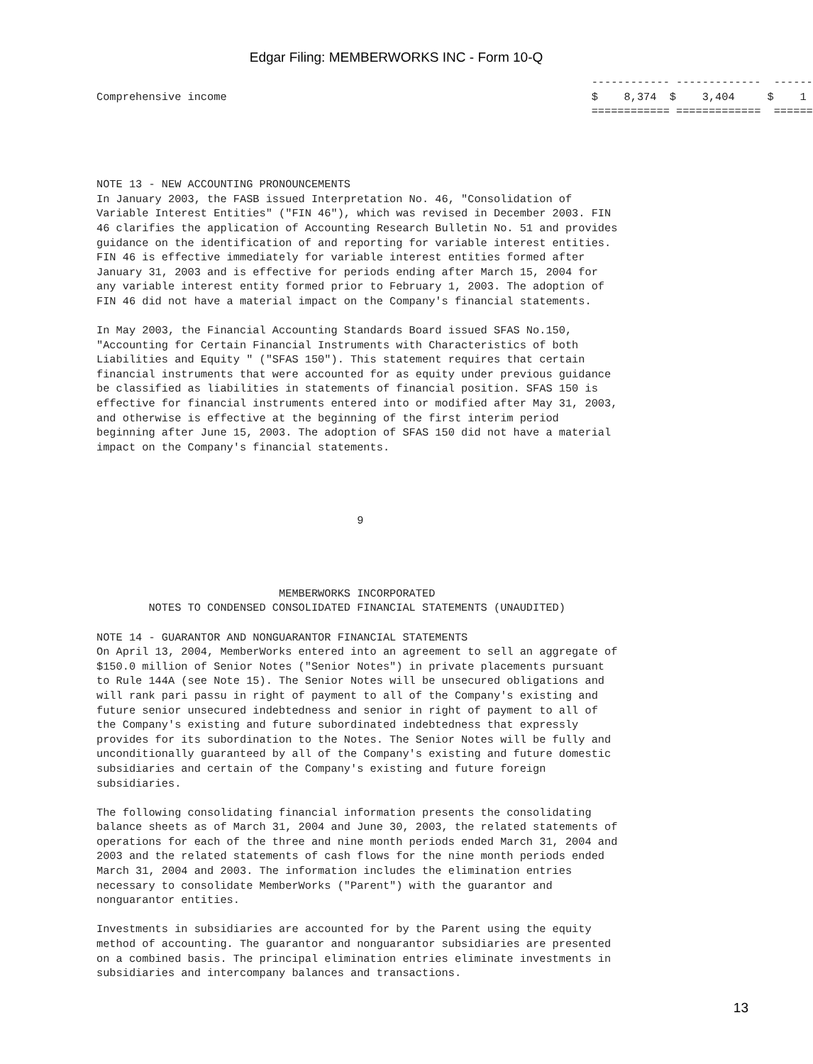Edgar Filing: MEMBERWORKS INC - Form 10-Q
                                                                            ------------ -------------  ------
Comprehensive income                                                        $    8,374  $    3,404     $    1
                                                                            ============ =============  ======




NOTE 13 - NEW ACCOUNTING PRONOUNCEMENTS
In January 2003, the FASB issued Interpretation No. 46, "Consolidation of
Variable Interest Entities" ("FIN 46"), which was revised in December 2003. FIN
46 clarifies the application of Accounting Research Bulletin No. 51 and provides
guidance on the identification of and reporting for variable interest entities.
FIN 46 is effective immediately for variable interest entities formed after
January 31, 2003 and is effective for periods ending after March 15, 2004 for
any variable interest entity formed prior to February 1, 2003. The adoption of
FIN 46 did not have a material impact on the Company's financial statements.

In May 2003, the Financial Accounting Standards Board issued SFAS No.150,
"Accounting for Certain Financial Instruments with Characteristics of both
Liabilities and Equity " ("SFAS 150"). This statement requires that certain
financial instruments that were accounted for as equity under previous guidance
be classified as liabilities in statements of financial position. SFAS 150 is
effective for financial instruments entered into or modified after May 31, 2003,
and otherwise is effective at the beginning of the first interim period
beginning after June 15, 2003. The adoption of SFAS 150 did not have a material
impact on the Company's financial statements.




                                        9




                            MEMBERWORKS INCORPORATED
        NOTES TO CONDENSED CONSOLIDATED FINANCIAL STATEMENTS (UNAUDITED)

NOTE 14 - GUARANTOR AND NONGUARANTOR FINANCIAL STATEMENTS
On April 13, 2004, MemberWorks entered into an agreement to sell an aggregate of
$150.0 million of Senior Notes ("Senior Notes") in private placements pursuant
to Rule 144A (see Note 15). The Senior Notes will be unsecured obligations and
will rank pari passu in right of payment to all of the Company's existing and
future senior unsecured indebtedness and senior in right of payment to all of
the Company's existing and future subordinated indebtedness that expressly
provides for its subordination to the Notes. The Senior Notes will be fully and
unconditionally guaranteed by all of the Company's existing and future domestic
subsidiaries and certain of the Company's existing and future foreign
subsidiaries.

The following consolidating financial information presents the consolidating
balance sheets as of March 31, 2004 and June 30, 2003, the related statements of
operations for each of the three and nine month periods ended March 31, 2004 and
2003 and the related statements of cash flows for the nine month periods ended
March 31, 2004 and 2003. The information includes the elimination entries
necessary to consolidate MemberWorks ("Parent") with the guarantor and
nonguarantor entities.

Investments in subsidiaries are accounted for by the Parent using the equity
method of accounting. The guarantor and nonguarantor subsidiaries are presented
on a combined basis. The principal elimination entries eliminate investments in
subsidiaries and intercompany balances and transactions.
13